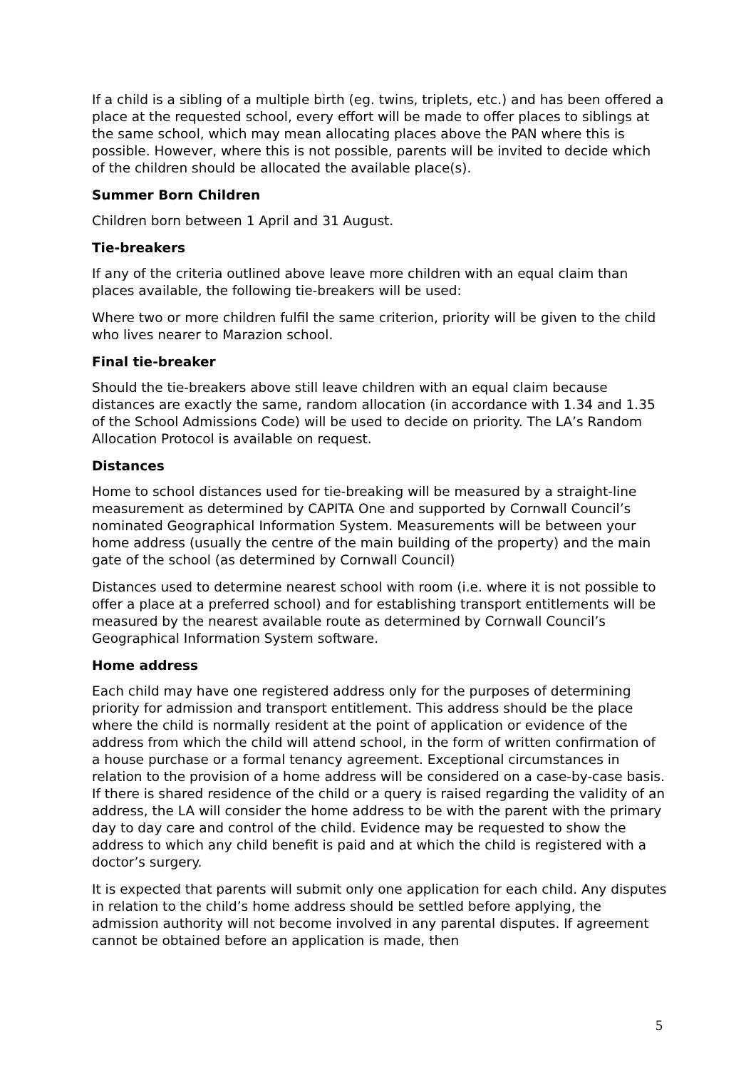If a child is a sibling of a multiple birth (eg. twins, triplets, etc.) and has been offered a place at the requested school, every effort will be made to offer places to siblings at the same school, which may mean allocating places above the PAN where this is possible. However, where this is not possible, parents will be invited to decide which of the children should be allocated the available place(s).
Summer Born Children
Children born between 1 April and 31 August.
Tie-breakers
If any of the criteria outlined above leave more children with an equal claim than places available, the following tie-breakers will be used:
Where two or more children fulfil the same criterion, priority will be given to the child who lives nearer to Marazion school.
Final tie-breaker
Should the tie-breakers above still leave children with an equal claim because distances are exactly the same, random allocation (in accordance with 1.34 and 1.35 of the School Admissions Code) will be used to decide on priority. The LA’s Random Allocation Protocol is available on request.
Distances
Home to school distances used for tie-breaking will be measured by a straight-line measurement as determined by CAPITA One and supported by Cornwall Council’s nominated Geographical Information System. Measurements will be between your home address (usually the centre of the main building of the property) and the main gate of the school (as determined by Cornwall Council)
Distances used to determine nearest school with room (i.e. where it is not possible to offer a place at a preferred school) and for establishing transport entitlements will be measured by the nearest available route as determined by Cornwall Council’s Geographical Information System software.
Home address
Each child may have one registered address only for the purposes of determining priority for admission and transport entitlement. This address should be the place where the child is normally resident at the point of application or evidence of the address from which the child will attend school, in the form of written confirmation of a house purchase or a formal tenancy agreement. Exceptional circumstances in relation to the provision of a home address will be considered on a case-by-case basis. If there is shared residence of the child or a query is raised regarding the validity of an address, the LA will consider the home address to be with the parent with the primary day to day care and control of the child. Evidence may be requested to show the address to which any child benefit is paid and at which the child is registered with a doctor’s surgery.
It is expected that parents will submit only one application for each child. Any disputes in relation to the child’s home address should be settled before applying, the admission authority will not become involved in any parental disputes. If agreement cannot be obtained before an application is made, then
5